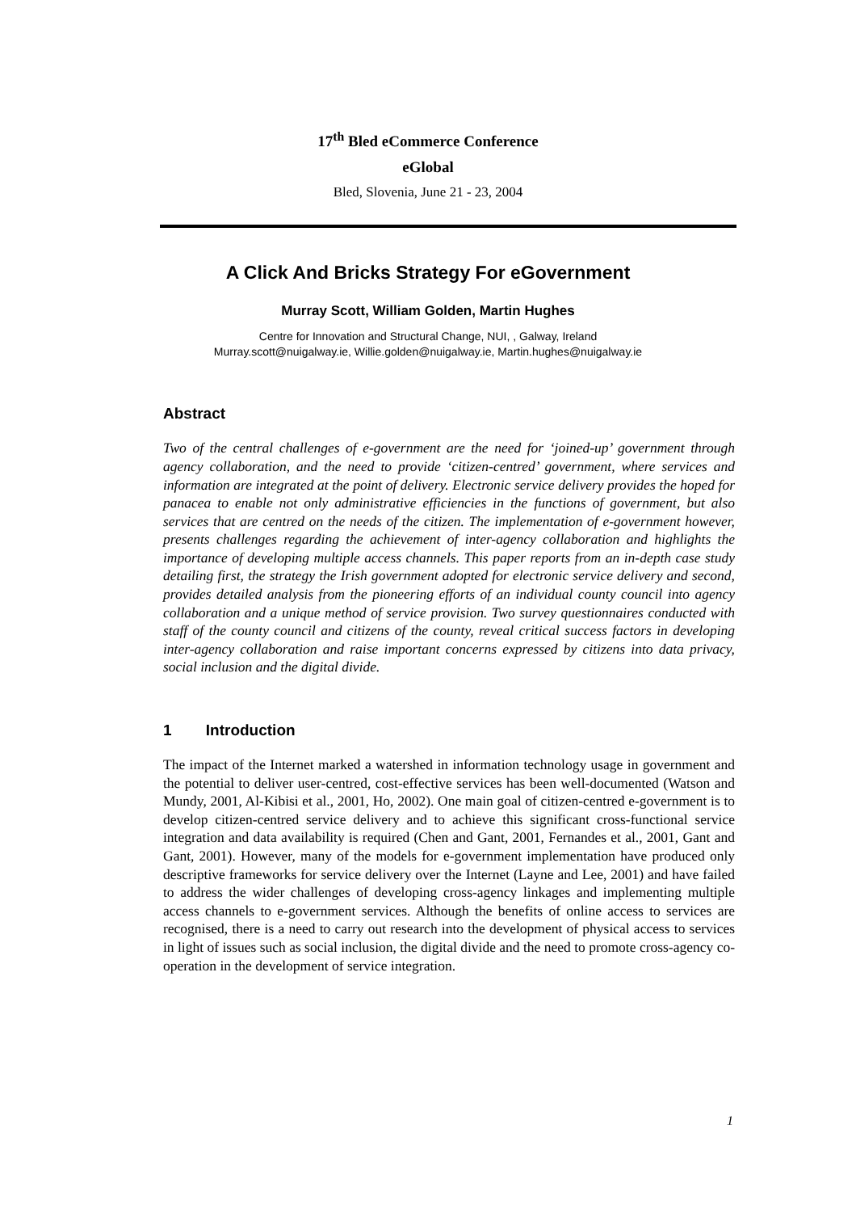17<sup>th</sup> Bled eCommerce Conference
eGlobal
Bled, Slovenia, June 21 - 23, 2004
A Click And Bricks Strategy For eGovernment
Murray Scott, William Golden, Martin Hughes
Centre for Innovation and Structural Change, NUI, , Galway, Ireland
Murray.scott@nuigalway.ie, Willie.golden@nuigalway.ie, Martin.hughes@nuigalway.ie
Abstract
Two of the central challenges of e-government are the need for ‘joined-up’ government through agency collaboration, and the need to provide ‘citizen-centred’ government, where services and information are integrated at the point of delivery. Electronic service delivery provides the hoped for panacea to enable not only administrative efficiencies in the functions of government, but also services that are centred on the needs of the citizen. The implementation of e-government however, presents challenges regarding the achievement of inter-agency collaboration and highlights the importance of developing multiple access channels. This paper reports from an in-depth case study detailing first, the strategy the Irish government adopted for electronic service delivery and second, provides detailed analysis from the pioneering efforts of an individual county council into agency collaboration and a unique method of service provision. Two survey questionnaires conducted with staff of the county council and citizens of the county, reveal critical success factors in developing inter-agency collaboration and raise important concerns expressed by citizens into data privacy, social inclusion and the digital divide.
1 Introduction
The impact of the Internet marked a watershed in information technology usage in government and the potential to deliver user-centred, cost-effective services has been well-documented (Watson and Mundy, 2001, Al-Kibisi et al., 2001, Ho, 2002). One main goal of citizen-centred e-government is to develop citizen-centred service delivery and to achieve this significant cross-functional service integration and data availability is required (Chen and Gant, 2001, Fernandes et al., 2001, Gant and Gant, 2001). However, many of the models for e-government implementation have produced only descriptive frameworks for service delivery over the Internet (Layne and Lee, 2001) and have failed to address the wider challenges of developing cross-agency linkages and implementing multiple access channels to e-government services. Although the benefits of online access to services are recognised, there is a need to carry out research into the development of physical access to services in light of issues such as social inclusion, the digital divide and the need to promote cross-agency co-operation in the development of service integration.
1